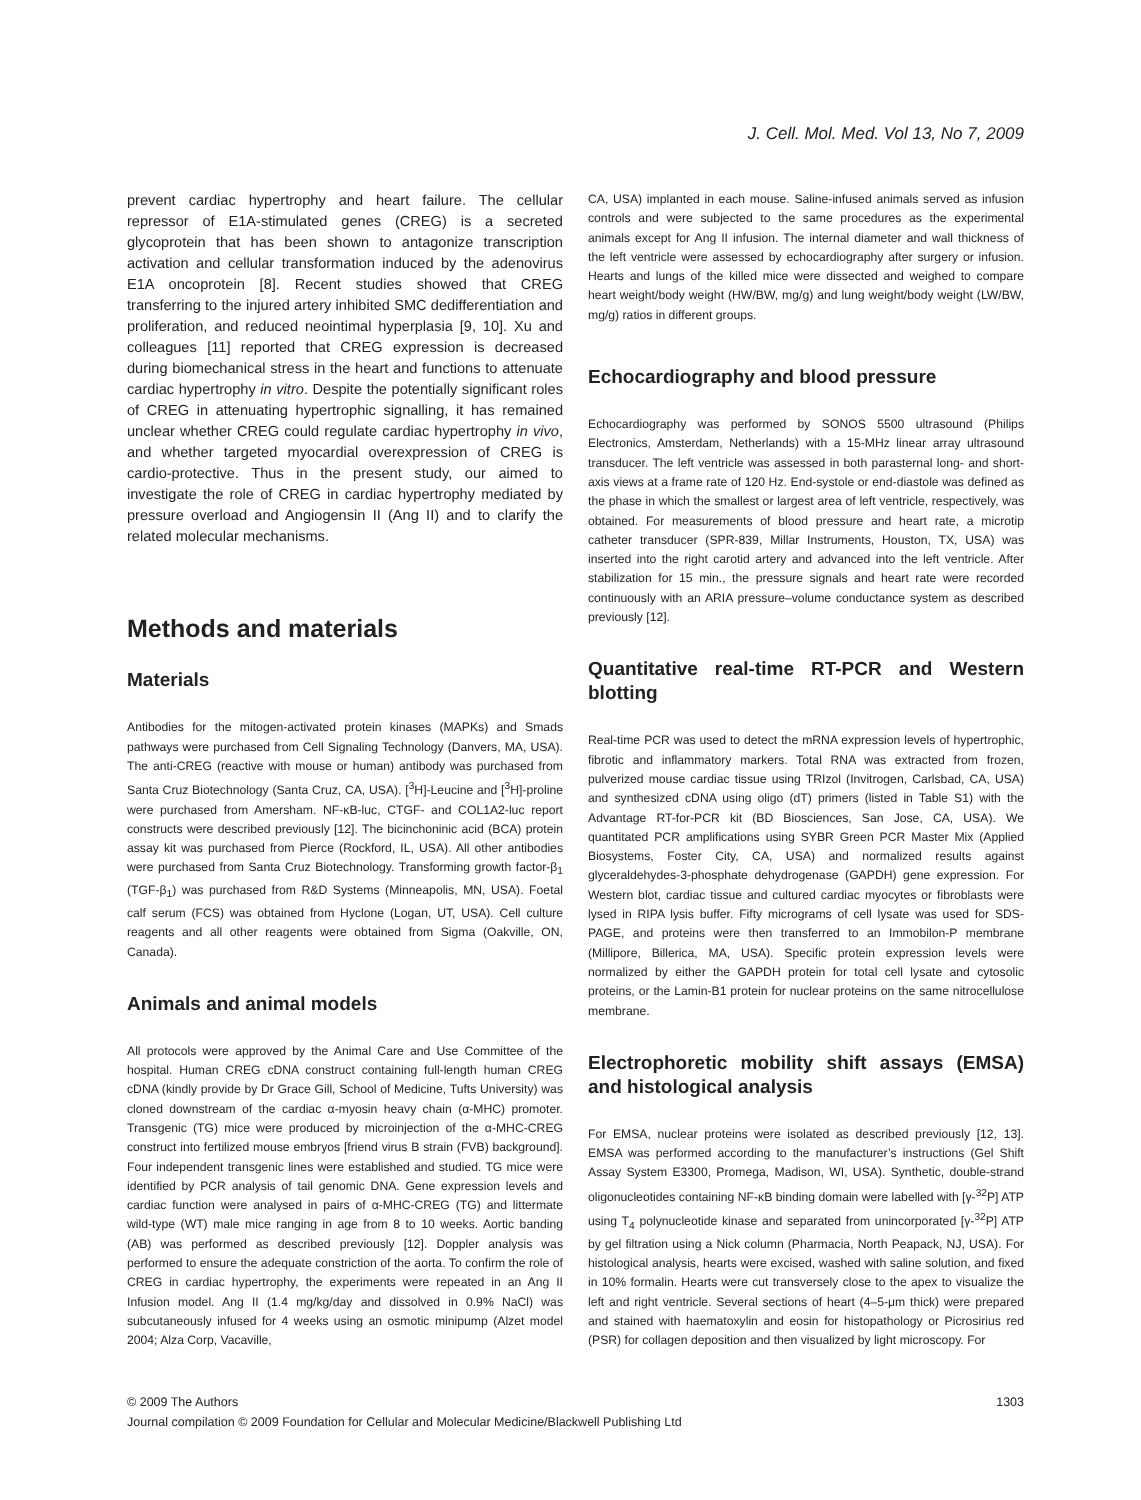J. Cell. Mol. Med. Vol 13, No 7, 2009
prevent cardiac hypertrophy and heart failure. The cellular repressor of E1A-stimulated genes (CREG) is a secreted glycoprotein that has been shown to antagonize transcription activation and cellular transformation induced by the adenovirus E1A oncoprotein [8]. Recent studies showed that CREG transferring to the injured artery inhibited SMC dedifferentiation and proliferation, and reduced neointimal hyperplasia [9, 10]. Xu and colleagues [11] reported that CREG expression is decreased during biomechanical stress in the heart and functions to attenuate cardiac hypertrophy in vitro. Despite the potentially significant roles of CREG in attenuating hypertrophic signalling, it has remained unclear whether CREG could regulate cardiac hypertrophy in vivo, and whether targeted myocardial overexpression of CREG is cardio-protective. Thus in the present study, our aimed to investigate the role of CREG in cardiac hypertrophy mediated by pressure overload and Angiogensin II (Ang II) and to clarify the related molecular mechanisms.
Methods and materials
Materials
Antibodies for the mitogen-activated protein kinases (MAPKs) and Smads pathways were purchased from Cell Signaling Technology (Danvers, MA, USA). The anti-CREG (reactive with mouse or human) antibody was purchased from Santa Cruz Biotechnology (Santa Cruz, CA, USA). [<sup>3</sup>H]-Leucine and [<sup>3</sup>H]-proline were purchased from Amersham. NF-κB-luc, CTGF- and COL1A2-luc report constructs were described previously [12]. The bicinchoninic acid (BCA) protein assay kit was purchased from Pierce (Rockford, IL, USA). All other antibodies were purchased from Santa Cruz Biotechnology. Transforming growth factor-β<sub>1</sub> (TGF-β<sub>1</sub>) was purchased from R&D Systems (Minneapolis, MN, USA). Foetal calf serum (FCS) was obtained from Hyclone (Logan, UT, USA). Cell culture reagents and all other reagents were obtained from Sigma (Oakville, ON, Canada).
Animals and animal models
All protocols were approved by the Animal Care and Use Committee of the hospital. Human CREG cDNA construct containing full-length human CREG cDNA (kindly provide by Dr Grace Gill, School of Medicine, Tufts University) was cloned downstream of the cardiac α-myosin heavy chain (α-MHC) promoter. Transgenic (TG) mice were produced by microinjection of the α-MHC-CREG construct into fertilized mouse embryos [friend virus B strain (FVB) background]. Four independent transgenic lines were established and studied. TG mice were identified by PCR analysis of tail genomic DNA. Gene expression levels and cardiac function were analysed in pairs of α-MHC-CREG (TG) and littermate wild-type (WT) male mice ranging in age from 8 to 10 weeks. Aortic banding (AB) was performed as described previously [12]. Doppler analysis was performed to ensure the adequate constriction of the aorta. To confirm the role of CREG in cardiac hypertrophy, the experiments were repeated in an Ang II Infusion model. Ang II (1.4 mg/kg/day and dissolved in 0.9% NaCl) was subcutaneously infused for 4 weeks using an osmotic minipump (Alzet model 2004; Alza Corp, Vacaville,
CA, USA) implanted in each mouse. Saline-infused animals served as infusion controls and were subjected to the same procedures as the experimental animals except for Ang II infusion. The internal diameter and wall thickness of the left ventricle were assessed by echocardiography after surgery or infusion. Hearts and lungs of the killed mice were dissected and weighed to compare heart weight/body weight (HW/BW, mg/g) and lung weight/body weight (LW/BW, mg/g) ratios in different groups.
Echocardiography and blood pressure
Echocardiography was performed by SONOS 5500 ultrasound (Philips Electronics, Amsterdam, Netherlands) with a 15-MHz linear array ultrasound transducer. The left ventricle was assessed in both parasternal long- and short-axis views at a frame rate of 120 Hz. End-systole or end-diastole was defined as the phase in which the smallest or largest area of left ventricle, respectively, was obtained. For measurements of blood pressure and heart rate, a microtip catheter transducer (SPR-839, Millar Instruments, Houston, TX, USA) was inserted into the right carotid artery and advanced into the left ventricle. After stabilization for 15 min., the pressure signals and heart rate were recorded continuously with an ARIA pressure–volume conductance system as described previously [12].
Quantitative real-time RT-PCR and Western blotting
Real-time PCR was used to detect the mRNA expression levels of hypertrophic, fibrotic and inflammatory markers. Total RNA was extracted from frozen, pulverized mouse cardiac tissue using TRIzol (Invitrogen, Carlsbad, CA, USA) and synthesized cDNA using oligo (dT) primers (listed in Table S1) with the Advantage RT-for-PCR kit (BD Biosciences, San Jose, CA, USA). We quantitated PCR amplifications using SYBR Green PCR Master Mix (Applied Biosystems, Foster City, CA, USA) and normalized results against glyceraldehydes-3-phosphate dehydrogenase (GAPDH) gene expression. For Western blot, cardiac tissue and cultured cardiac myocytes or fibroblasts were lysed in RIPA lysis buffer. Fifty micrograms of cell lysate was used for SDS-PAGE, and proteins were then transferred to an Immobilon-P membrane (Millipore, Billerica, MA, USA). Specific protein expression levels were normalized by either the GAPDH protein for total cell lysate and cytosolic proteins, or the Lamin-B1 protein for nuclear proteins on the same nitrocellulose membrane.
Electrophoretic mobility shift assays (EMSA) and histological analysis
For EMSA, nuclear proteins were isolated as described previously [12, 13]. EMSA was performed according to the manufacturer’s instructions (Gel Shift Assay System E3300, Promega, Madison, WI, USA). Synthetic, double-strand oligonucleotides containing NF-κB binding domain were labelled with [γ-<sup>32</sup>P] ATP using T<sub>4</sub> polynucleotide kinase and separated from unincorporated [γ-<sup>32</sup>P] ATP by gel filtration using a Nick column (Pharmacia, North Peapack, NJ, USA). For histological analysis, hearts were excised, washed with saline solution, and fixed in 10% formalin. Hearts were cut transversely close to the apex to visualize the left and right ventricle. Several sections of heart (4–5-μm thick) were prepared and stained with haematoxylin and eosin for histopathology or Picrosirius red (PSR) for collagen deposition and then visualized by light microscopy. For
© 2009 The Authors 1303
Journal compilation © 2009 Foundation for Cellular and Molecular Medicine/Blackwell Publishing Ltd